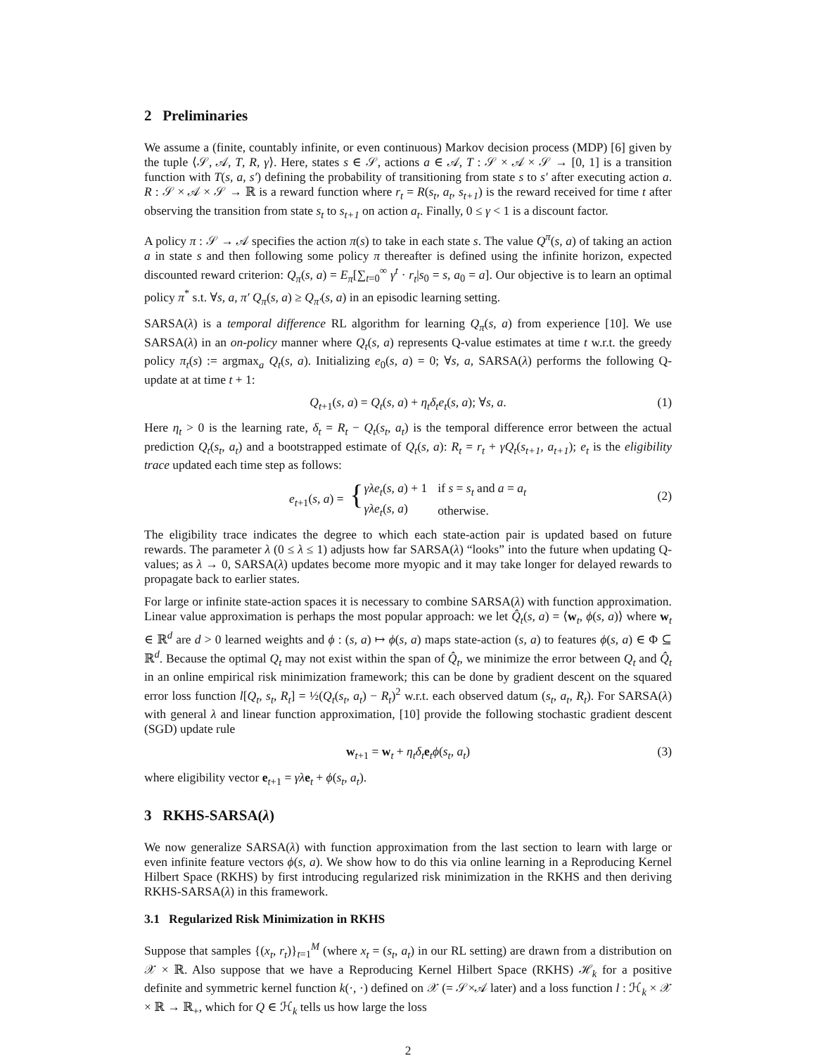2 Preliminaries
We assume a (finite, countably infinite, or even continuous) Markov decision process (MDP) [6] given by the tuple ⟨𝒮, 𝒜, T, R, γ⟩. Here, states s ∈ 𝒮, actions a ∈ 𝒜, T : 𝒮 × 𝒜 × 𝒮 → [0, 1] is a transition function with T(s, a, s′) defining the probability of transitioning from state s to s′ after executing action a. R : 𝒮 × 𝒜 × 𝒮 → ℝ is a reward function where r<sub>t</sub> = R(s<sub>t</sub>, a<sub>t</sub>, s<sub>t+1</sub>) is the reward received for time t after observing the transition from state s<sub>t</sub> to s<sub>t+1</sub> on action a<sub>t</sub>. Finally, 0 ≤ γ < 1 is a discount factor.
A policy π : 𝒮 → 𝒜 specifies the action π(s) to take in each state s. The value Q<sup>π</sup>(s, a) of taking an action a in state s and then following some policy π thereafter is defined using the infinite horizon, expected discounted reward criterion: Q<sub>π</sub>(s, a) = E<sub>π</sub>[∑<sub>t=0</sub><sup>∞</sup> γ<sup>t</sup> · r<sub>t</sub>|s<sub>0</sub> = s, a<sub>0</sub> = a]. Our objective is to learn an optimal policy π<sup>*</sup> s.t. ∀s, a, π′ Q<sub>π</sub>(s, a) ≥ Q<sub>π′</sub>(s, a) in an episodic learning setting.
SARSA(λ) is a temporal difference RL algorithm for learning Q<sub>π</sub>(s, a) from experience [10]. We use SARSA(λ) in an on-policy manner where Q<sub>t</sub>(s, a) represents Q-value estimates at time t w.r.t. the greedy policy π<sub>t</sub>(s) := argmax<sub>a</sub> Q<sub>t</sub>(s, a). Initializing e<sub>0</sub>(s, a) = 0; ∀s, a, SARSA(λ) performs the following Q-update at at time t + 1:
Q<sub>t+1</sub>(s, a) = Q<sub>t</sub>(s, a) + η<sub>t</sub>δ<sub>t</sub>e<sub>t</sub>(s, a); ∀s, a. (1)
Here η<sub>t</sub> > 0 is the learning rate, δ<sub>t</sub> = R<sub>t</sub> − Q<sub>t</sub>(s<sub>t</sub>, a<sub>t</sub>) is the temporal difference error between the actual prediction Q<sub>t</sub>(s<sub>t</sub>, a<sub>t</sub>) and a bootstrapped estimate of Q<sub>t</sub>(s, a): R<sub>t</sub> = r<sub>t</sub> + γQ<sub>t</sub>(s<sub>t+1</sub>, a<sub>t+1</sub>); e<sub>t</sub> is the eligibility trace updated each time step as follows:
e<sub>t+1</sub>(s, a) = {
| γλe<sub>t</sub> ( s, a ) + 1 | if s = s<sub>t</sub> and a = a<sub>t</sub> |
| γλe<sub>t</sub> ( s, a ) | otherwise. |
(2)
The eligibility trace indicates the degree to which each state-action pair is updated based on future rewards. The parameter λ (0 ≤ λ ≤ 1) adjusts how far SARSA(λ) “looks” into the future when updating Q-values; as λ → 0, SARSA(λ) updates become more myopic and it may take longer for delayed rewards to propagate back to earlier states.
For large or infinite state-action spaces it is necessary to combine SARSA(λ) with function approximation. Linear value approximation is perhaps the most popular approach: we let Q̂<sub>t</sub>(s, a) = ⟨w<sub>t</sub>, ϕ(s, a)⟩ where w<sub>t</sub> ∈ ℝ<sup>d</sup> are d > 0 learned weights and ϕ : (s, a) ↦ ϕ(s, a) maps state-action (s, a) to features ϕ(s, a) ∈ Φ ⊆ ℝ<sup>d</sup>. Because the optimal Q<sub>t</sub> may not exist within the span of Q̂<sub>t</sub>, we minimize the error between Q<sub>t</sub> and Q̂<sub>t</sub> in an online empirical risk minimization framework; this can be done by gradient descent on the squared error loss function l[Q<sub>t</sub>, s<sub>t</sub>, R<sub>t</sub>] = ½(Q<sub>t</sub>(s<sub>t</sub>, a<sub>t</sub>) − R<sub>t</sub>)<sup>2</sup> w.r.t. each observed datum (s<sub>t</sub>, a<sub>t</sub>, R<sub>t</sub>). For SARSA(λ) with general λ and linear function approximation, [10] provide the following stochastic gradient descent (SGD) update rule
w<sub>t+1</sub> = w<sub>t</sub> + η<sub>t</sub>δ<sub>t</sub> e<sub>t</sub>ϕ(s<sub>t</sub>, a<sub>t</sub>) (3)
where eligibility vector e<sub>t+1</sub> = γλ e<sub>t</sub> + ϕ(s<sub>t</sub>, a<sub>t</sub>).
3 RKHS-SARSA(λ)
We now generalize SARSA(λ) with function approximation from the last section to learn with large or even infinite feature vectors ϕ(s, a). We show how to do this via online learning in a Reproducing Kernel Hilbert Space (RKHS) by first introducing regularized risk minimization in the RKHS and then deriving RKHS-SARSA(λ) in this framework.
3.1 Regularized Risk Minimization in RKHS
Suppose that samples {(x<sub>t</sub>, r<sub>t</sub>)}<sub>t=1</sub><sup>M</sup> (where x<sub>t</sub> = (s<sub>t</sub>, a<sub>t</sub>) in our RL setting) are drawn from a distribution on 𝒳 × ℝ. Also suppose that we have a Reproducing Kernel Hilbert Space (RKHS) ℋ<sub>k</sub> for a positive definite and symmetric kernel function k(·, ·) defined on 𝒳 (= 𝒮×𝒜 later) and a loss function l : ℋ<sub>k</sub> × 𝒳 × ℝ → ℝ<sub>+</sub>, which for Q ∈ ℋ<sub>k</sub> tells us how large the loss
2